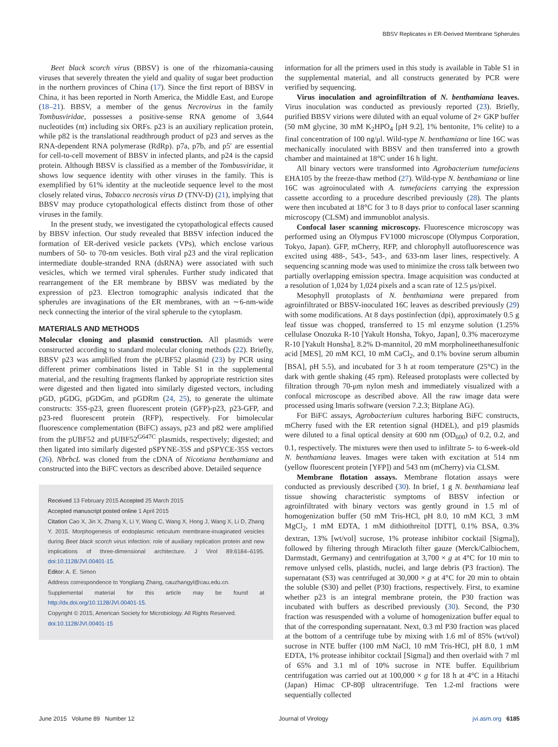BBSV Replicates in ER-Derived Membrane Spherules
Beet black scorch virus (BBSV) is one of the rhizomania-causing viruses that severely threaten the yield and quality of sugar beet production in the northern provinces of China (17). Since the first report of BBSV in China, it has been reported in North America, the Middle East, and Europe (18–21). BBSV, a member of the genus Necrovirus in the family Tombusviridae, possesses a positive-sense RNA genome of 3,644 nucleotides (nt) including six ORFs. p23 is an auxiliary replication protein, while p82 is the translational readthrough product of p23 and serves as the RNA-dependent RNA polymerase (RdRp). p7a, p7b, and p5′ are essential for cell-to-cell movement of BBSV in infected plants, and p24 is the capsid protein. Although BBSV is classified as a member of the Tombusviridae, it shows low sequence identity with other viruses in the family. This is exemplified by 61% identity at the nucleotide sequence level to the most closely related virus, Tobacco necrosis virus D (TNV-D) (21), implying that BBSV may produce cytopathological effects distinct from those of other viruses in the family.
In the present study, we investigated the cytopathological effects caused by BBSV infection. Our study revealed that BBSV infection induced the formation of ER-derived vesicle packets (VPs), which enclose various numbers of 50- to 70-nm vesicles. Both viral p23 and the viral replication intermediate double-stranded RNA (dsRNA) were associated with such vesicles, which we termed viral spherules. Further study indicated that rearrangement of the ER membrane by BBSV was mediated by the expression of p23. Electron tomographic analysis indicated that the spherules are invaginations of the ER membranes, with an ∼6-nm-wide neck connecting the interior of the viral spherule to the cytoplasm.
MATERIALS AND METHODS
Molecular cloning and plasmid construction. All plasmids were constructed according to standard molecular cloning methods (22). Briefly, BBSV p23 was amplified from the pUBF52 plasmid (23) by PCR using different primer combinations listed in Table S1 in the supplemental material, and the resulting fragments flanked by appropriate restriction sites were digested and then ligated into similarly digested vectors, including pGD, pGDG, pGDGm, and pGDRm (24, 25), to generate the ultimate constructs: 35S-p23, green fluorescent protein (GFP)-p23, p23-GFP, and p23-red fluorescent protein (RFP), respectively. For bimolecular fluorescence complementation (BiFC) assays, p23 and p82 were amplified from the pUBF52 and pUBF52<sup>G647C</sup> plasmids, respectively; digested; and then ligated into similarly digested pSPYNE-35S and pSPYCE-35S vectors (26). NbrbcL was cloned from the cDNA of Nicotiana benthamiana and constructed into the BiFC vectors as described above. Detailed sequence
Received 13 February 2015 Accepted 25 March 2015
Accepted manuscript posted online 1 April 2015
Citation Cao X, Jin X, Zhang X, Li Y, Wang C, Wang X, Hong J, Wang X, Li D, Zhang Y. 2015. Morphogenesis of endoplasmic reticulum membrane-invaginated vesicles during Beet black scorch virus infection: role of auxiliary replication protein and new implications of three-dimensional architecture. J Virol 89:6184–6195. doi:10.1128/JVI.00401-15.
Editor: A. E. Simon
Address correspondence to Yongliang Zhang, cauzhangyl@cau.edu.cn.
Supplemental material for this article may be found at http://dx.doi.org/10.1128/JVI.00401-15.
Copyright © 2015, American Society for Microbiology. All Rights Reserved.
doi:10.1128/JVI.00401-15
information for all the primers used in this study is available in Table S1 in the supplemental material, and all constructs generated by PCR were verified by sequencing.
Virus inoculation and agroinfiltration of N. benthamiana leaves. Virus inoculation was conducted as previously reported (23). Briefly, purified BBSV virions were diluted with an equal volume of 2× GKP buffer (50 mM glycine, 30 mM K<sub>2</sub>HPO<sub>4</sub> [pH 9.2], 1% bentonite, 1% celite) to a final concentration of 100 ng/μl. Wild-type N. benthamiana or line 16C was mechanically inoculated with BBSV and then transferred into a growth chamber and maintained at 18°C under 16 h light.
All binary vectors were transformed into Agrobacterium tumefaciens EHA105 by the freeze-thaw method (27). Wild-type N. benthamiana or line 16C was agroinoculated with A. tumefaciens carrying the expression cassette according to a procedure described previously (28). The plants were then incubated at 18°C for 3 to 8 days prior to confocal laser scanning microscopy (CLSM) and immunoblot analysis.
Confocal laser scanning microscopy. Fluorescence microscopy was performed using an Olympus FV1000 microscope (Olympus Corporation, Tokyo, Japan). GFP, mCherry, RFP, and chlorophyll autofluorescence was excited using 488-, 543-, 543-, and 633-nm laser lines, respectively. A sequencing scanning mode was used to minimize the cross talk between two partially overlapping emission spectra. Image acquisition was conducted at a resolution of 1,024 by 1,024 pixels and a scan rate of 12.5 μs/pixel.
Mesophyll protoplasts of N. benthamiana were prepared from agroinfiltrated or BBSV-inoculated 16C leaves as described previously (29) with some modifications. At 8 days postinfection (dpi), approximately 0.5 g leaf tissue was chopped, transferred to 15 ml enzyme solution (1.25% cellulase Onozuka R-10 [Yakult Honsha, Tokyo, Japan], 0.3% macerozyme R-10 [Yakult Honsha], 8.2% D-mannitol, 20 mM morpholineethanesulfonic acid [MES], 20 mM KCl, 10 mM CaCl<sub>2</sub>, and 0.1% bovine serum albumin [BSA], pH 5.5), and incubated for 3 h at room temperature (25°C) in the dark with gentle shaking (45 rpm). Released protoplasts were collected by filtration through 70-μm nylon mesh and immediately visualized with a confocal microscope as described above. All the raw image data were processed using Imaris software (version 7.2.3; Bitplane AG).
For BiFC assays, Agrobacterium cultures harboring BiFC constructs, mCherry fused with the ER retention signal (HDEL), and p19 plasmids were diluted to a final optical density at 600 nm (OD<sub>600</sub>) of 0.2, 0.2, and 0.1, respectively. The mixtures were then used to infiltrate 5- to 6-week-old N. benthamiana leaves. Images were taken with excitation at 514 nm (yellow fluorescent protein [YFP]) and 543 nm (mCherry) via CLSM.
Membrane flotation assays. Membrane flotation assays were conducted as previously described (30). In brief, 1 g N. benthamiana leaf tissue showing characteristic symptoms of BBSV infection or agroinfiltrated with binary vectors was gently ground in 1.5 ml of homogenization buffer (50 mM Tris-HCl, pH 8.0, 10 mM KCl, 3 mM MgCl<sub>2</sub>, 1 mM EDTA, 1 mM dithiothreitol [DTT], 0.1% BSA, 0.3% dextran, 13% [wt/vol] sucrose, 1% protease inhibitor cocktail [Sigma]), followed by filtering through Miracloth filter gauze (Merck/Calbiochem, Darmstadt, Germany) and centrifugation at 3,700 × g at 4°C for 10 min to remove unlysed cells, plastids, nuclei, and large debris (P3 fraction). The supernatant (S3) was centrifuged at 30,000 × g at 4°C for 20 min to obtain the soluble (S30) and pellet (P30) fractions, respectively. First, to examine whether p23 is an integral membrane protein, the P30 fraction was incubated with buffers as described previously (30). Second, the P30 fraction was resuspended with a volume of homogenization buffer equal to that of the corresponding supernatant. Next, 0.3 ml P30 fraction was placed at the bottom of a centrifuge tube by mixing with 1.6 ml of 85% (wt/vol) sucrose in NTE buffer (100 mM NaCl, 10 mM Tris-HCl, pH 8.0, 1 mM EDTA, 1% protease inhibitor cocktail [Sigma]) and then overlaid with 7 ml of 65% and 3.1 ml of 10% sucrose in NTE buffer. Equilibrium centrifugation was carried out at 100,000 × g for 18 h at 4°C in a Hitachi (Japan) Himac CP-80β ultracentrifuge. Ten 1.2-ml fractions were sequentially collected
June 2015 Volume 89 Number 12 Journal of Virology jvi.asm.org 6185